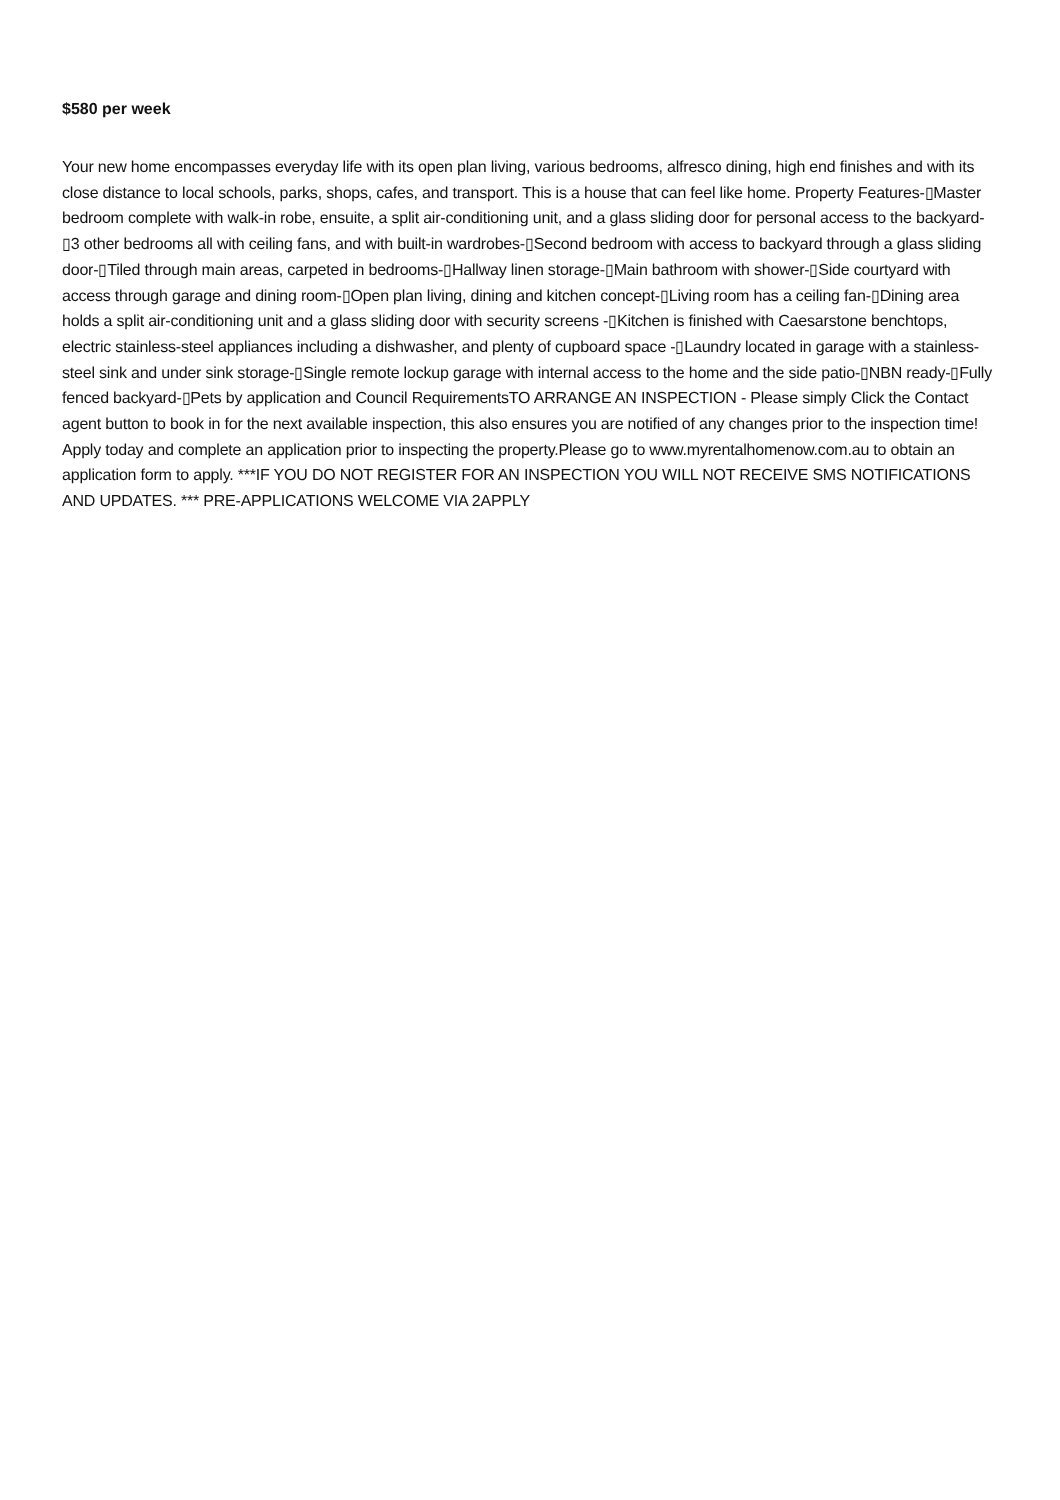$580 per week
Your new home encompasses everyday life with its open plan living, various bedrooms, alfresco dining, high end finishes and with its close distance to local schools, parks, shops, cafes, and transport. This is a house that can feel like home. Property Features-▯Master bedroom complete with walk-in robe, ensuite, a split air-conditioning unit, and a glass sliding door for personal access to the backyard-▯3 other bedrooms all with ceiling fans, and with built-in wardrobes-▯Second bedroom with access to backyard through a glass sliding door-▯Tiled through main areas, carpeted in bedrooms-▯Hallway linen storage-▯Main bathroom with shower-▯Side courtyard with access through garage and dining room-▯Open plan living, dining and kitchen concept-▯Living room has a ceiling fan-▯Dining area holds a split air-conditioning unit and a glass sliding door with security screens -▯Kitchen is finished with Caesarstone benchtops, electric stainless-steel appliances including a dishwasher, and plenty of cupboard space -▯Laundry located in garage with a stainless-steel sink and under sink storage-▯Single remote lockup garage with internal access to the home and the side patio-▯NBN ready-▯Fully fenced backyard-▯Pets by application and Council RequirementsTO ARRANGE AN INSPECTION - Please simply Click the Contact agent button to book in for the next available inspection, this also ensures you are notified of any changes prior to the inspection time! Apply today and complete an application prior to inspecting the property.Please go to www.myrentalhomenow.com.au to obtain an application form to apply. ***IF YOU DO NOT REGISTER FOR AN INSPECTION YOU WILL NOT RECEIVE SMS NOTIFICATIONS AND UPDATES. *** PRE-APPLICATIONS WELCOME VIA 2APPLY